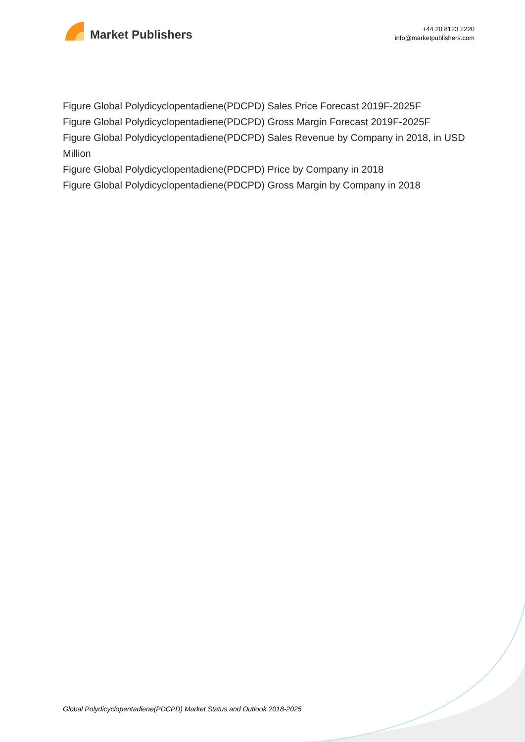Market Publishers
+44 20 8123 2220
info@marketpublishers.com
Figure Global Polydicyclopentadiene(PDCPD) Sales Price Forecast 2019F-2025F
Figure Global Polydicyclopentadiene(PDCPD) Gross Margin Forecast 2019F-2025F
Figure Global Polydicyclopentadiene(PDCPD) Sales Revenue by Company in 2018, in USD Million
Figure Global Polydicyclopentadiene(PDCPD) Price by Company in 2018
Figure Global Polydicyclopentadiene(PDCPD) Gross Margin by Company in 2018
Global Polydicyclopentadiene(PDCPD) Market Status and Outlook 2018-2025